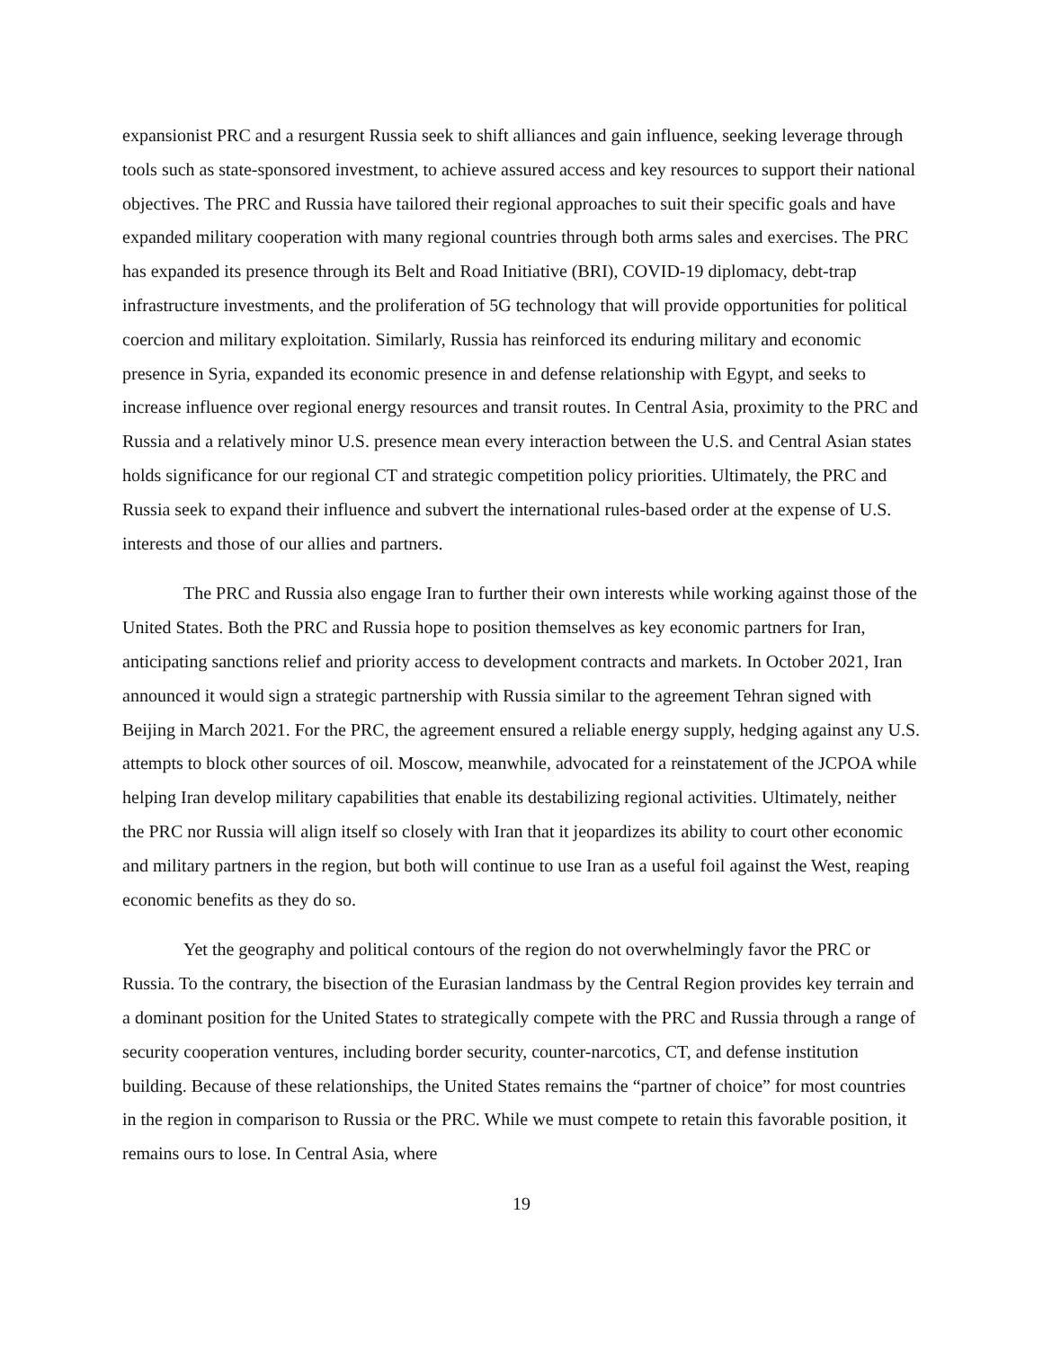expansionist PRC and a resurgent Russia seek to shift alliances and gain influence, seeking leverage through tools such as state-sponsored investment, to achieve assured access and key resources to support their national objectives. The PRC and Russia have tailored their regional approaches to suit their specific goals and have expanded military cooperation with many regional countries through both arms sales and exercises. The PRC has expanded its presence through its Belt and Road Initiative (BRI), COVID-19 diplomacy, debt-trap infrastructure investments, and the proliferation of 5G technology that will provide opportunities for political coercion and military exploitation. Similarly, Russia has reinforced its enduring military and economic presence in Syria, expanded its economic presence in and defense relationship with Egypt, and seeks to increase influence over regional energy resources and transit routes. In Central Asia, proximity to the PRC and Russia and a relatively minor U.S. presence mean every interaction between the U.S. and Central Asian states holds significance for our regional CT and strategic competition policy priorities. Ultimately, the PRC and Russia seek to expand their influence and subvert the international rules-based order at the expense of U.S. interests and those of our allies and partners.
The PRC and Russia also engage Iran to further their own interests while working against those of the United States. Both the PRC and Russia hope to position themselves as key economic partners for Iran, anticipating sanctions relief and priority access to development contracts and markets. In October 2021, Iran announced it would sign a strategic partnership with Russia similar to the agreement Tehran signed with Beijing in March 2021. For the PRC, the agreement ensured a reliable energy supply, hedging against any U.S. attempts to block other sources of oil. Moscow, meanwhile, advocated for a reinstatement of the JCPOA while helping Iran develop military capabilities that enable its destabilizing regional activities. Ultimately, neither the PRC nor Russia will align itself so closely with Iran that it jeopardizes its ability to court other economic and military partners in the region, but both will continue to use Iran as a useful foil against the West, reaping economic benefits as they do so.
Yet the geography and political contours of the region do not overwhelmingly favor the PRC or Russia. To the contrary, the bisection of the Eurasian landmass by the Central Region provides key terrain and a dominant position for the United States to strategically compete with the PRC and Russia through a range of security cooperation ventures, including border security, counter-narcotics, CT, and defense institution building. Because of these relationships, the United States remains the “partner of choice” for most countries in the region in comparison to Russia or the PRC. While we must compete to retain this favorable position, it remains ours to lose. In Central Asia, where
19